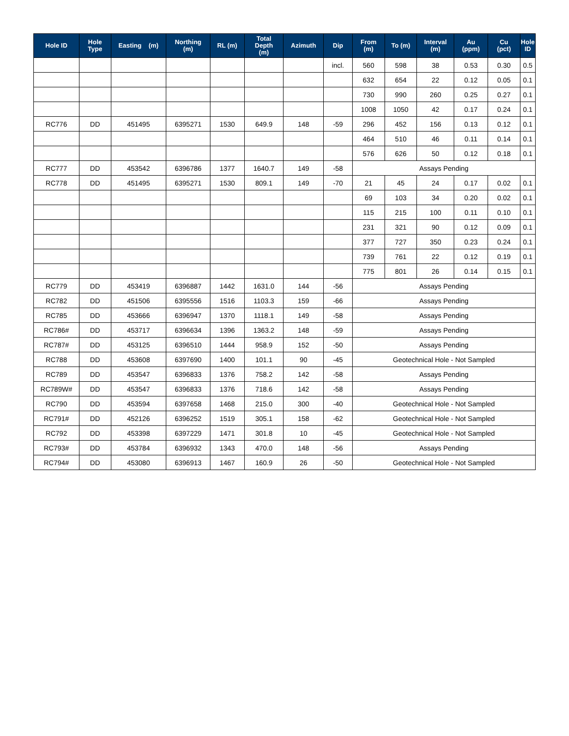| Hole ID | Hole Type | Easting (m) | Northing (m) | RL (m) | Total Depth (m) | Azimuth | Dip | From (m) | To (m) | Interval (m) | Au (ppm) | Cu (pct) | Hole ID |
| --- | --- | --- | --- | --- | --- | --- | --- | --- | --- | --- | --- | --- | --- |
| | | | | | | | incl. | 560 | 598 | 38 | 0.53 | 0.30 | 0.5 |
| | | | | | | | | 632 | 654 | 22 | 0.12 | 0.05 | 0.1 |
| | | | | | | | | 730 | 990 | 260 | 0.25 | 0.27 | 0.1 |
| | | | | | | | | 1008 | 1050 | 42 | 0.17 | 0.24 | 0.1 |
| RC776 | DD | 451495 | 6395271 | 1530 | 649.9 | 148 | -59 | 296 | 452 | 156 | 0.13 | 0.12 | 0.1 |
| | | | | | | | | 464 | 510 | 46 | 0.11 | 0.14 | 0.1 |
| | | | | | | | | 576 | 626 | 50 | 0.12 | 0.18 | 0.1 |
| RC777 | DD | 453542 | 6396786 | 1377 | 1640.7 | 149 | -58 | Assays Pending | | | | | |
| RC778 | DD | 451495 | 6395271 | 1530 | 809.1 | 149 | -70 | 21 | 45 | 24 | 0.17 | 0.02 | 0.1 |
| | | | | | | | | 69 | 103 | 34 | 0.20 | 0.02 | 0.1 |
| | | | | | | | | 115 | 215 | 100 | 0.11 | 0.10 | 0.1 |
| | | | | | | | | 231 | 321 | 90 | 0.12 | 0.09 | 0.1 |
| | | | | | | | | 377 | 727 | 350 | 0.23 | 0.24 | 0.1 |
| | | | | | | | | 739 | 761 | 22 | 0.12 | 0.19 | 0.1 |
| | | | | | | | | 775 | 801 | 26 | 0.14 | 0.15 | 0.1 |
| RC779 | DD | 453419 | 6396887 | 1442 | 1631.0 | 144 | -56 | Assays Pending | | | | | |
| RC782 | DD | 451506 | 6395556 | 1516 | 1103.3 | 159 | -66 | Assays Pending | | | | | |
| RC785 | DD | 453666 | 6396947 | 1370 | 1118.1 | 149 | -58 | Assays Pending | | | | | |
| RC786# | DD | 453717 | 6396634 | 1396 | 1363.2 | 148 | -59 | Assays Pending | | | | | |
| RC787# | DD | 453125 | 6396510 | 1444 | 958.9 | 152 | -50 | Assays Pending | | | | | |
| RC788 | DD | 453608 | 6397690 | 1400 | 101.1 | 90 | -45 | Geotechnical Hole - Not Sampled | | | | | |
| RC789 | DD | 453547 | 6396833 | 1376 | 758.2 | 142 | -58 | Assays Pending | | | | | |
| RC789W# | DD | 453547 | 6396833 | 1376 | 718.6 | 142 | -58 | Assays Pending | | | | | |
| RC790 | DD | 453594 | 6397658 | 1468 | 215.0 | 300 | -40 | Geotechnical Hole - Not Sampled | | | | | |
| RC791# | DD | 452126 | 6396252 | 1519 | 305.1 | 158 | -62 | Geotechnical Hole - Not Sampled | | | | | |
| RC792 | DD | 453398 | 6397229 | 1471 | 301.8 | 10 | -45 | Geotechnical Hole - Not Sampled | | | | | |
| RC793# | DD | 453784 | 6396932 | 1343 | 470.0 | 148 | -56 | Assays Pending | | | | | |
| RC794# | DD | 453080 | 6396913 | 1467 | 160.9 | 26 | -50 | Geotechnical Hole - Not Sampled | | | | | |